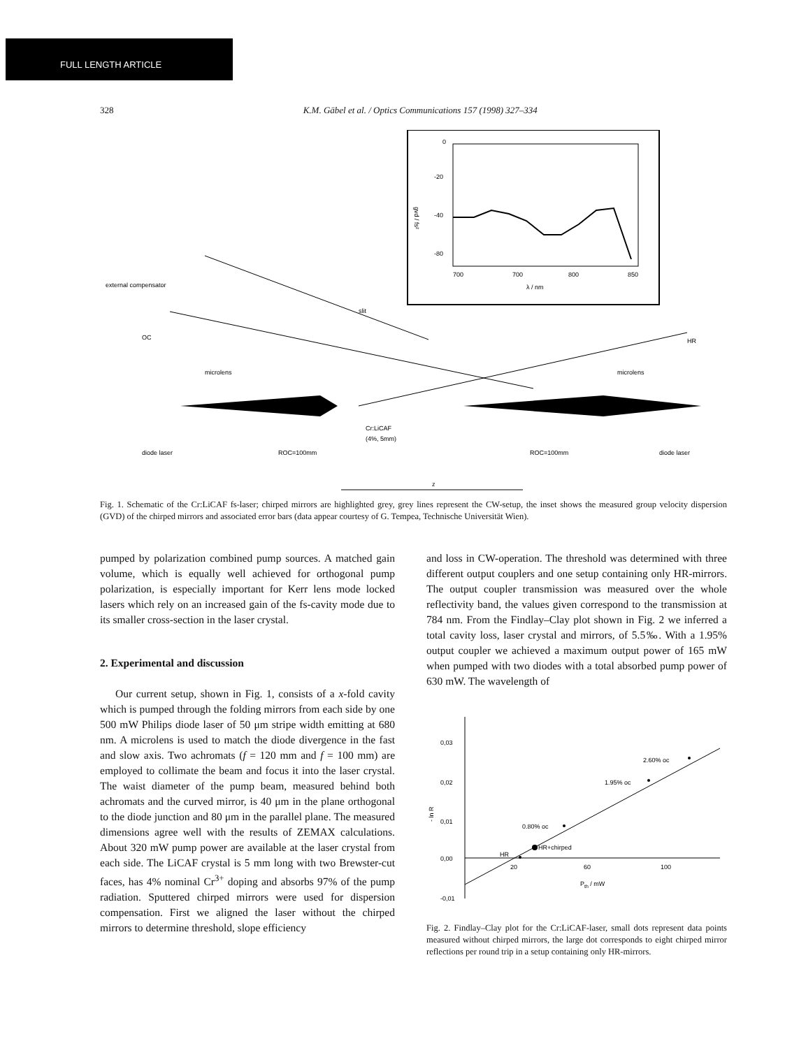FULL LENGTH ARTICLE
328 K.M. Gäbel et al. / Optics Communications 157 (1998) 327–334
0
-20
-40
-80
700
700
800
850
λ / nm
gvd / fs²
external compensator
slit
OC
HR
microlens
microlens
Cr:LiCAF
(4%, 5mm)
diode laser
ROC=100mm
ROC=100mm
diode laser
z
Fig. 1. Schematic of the Cr:LiCAF fs-laser; chirped mirrors are highlighted grey, grey lines represent the CW-setup, the inset shows the measured group velocity dispersion (GVD) of the chirped mirrors and associated error bars (data appear courtesy of G. Tempea, Technische Universität Wien).
pumped by polarization combined pump sources. A matched gain volume, which is equally well achieved for orthogonal pump polarization, is especially important for Kerr lens mode locked lasers which rely on an increased gain of the fs-cavity mode due to its smaller cross-section in the laser crystal.
2. Experimental and discussion
Our current setup, shown in Fig. 1, consists of a x-fold cavity which is pumped through the folding mirrors from each side by one 500 mW Philips diode laser of 50 μm stripe width emitting at 680 nm. A microlens is used to match the diode divergence in the fast and slow axis. Two achromats (f = 120 mm and f = 100 mm) are employed to collimate the beam and focus it into the laser crystal. The waist diameter of the pump beam, measured behind both achromats and the curved mirror, is 40 μm in the plane orthogonal to the diode junction and 80 μm in the parallel plane. The measured dimensions agree well with the results of ZEMAX calculations. About 320 mW pump power are available at the laser crystal from each side. The LiCAF crystal is 5 mm long with two Brewster-cut faces, has 4% nominal Cr<sup>3+</sup> doping and absorbs 97% of the pump radiation. Sputtered chirped mirrors were used for dispersion compensation. First we aligned the laser without the chirped mirrors to determine threshold, slope efficiency
and loss in CW-operation. The threshold was determined with three different output couplers and one setup containing only HR-mirrors. The output coupler transmission was measured over the whole reflectivity band, the values given correspond to the transmission at 784 nm. From the Findlay–Clay plot shown in Fig. 2 we inferred a total cavity loss, laser crystal and mirrors, of 5.5‰. With a 1.95% output coupler we achieved a maximum output power of 165 mW when pumped with two diodes with a total absorbed pump power of 630 mW. The wavelength of
0,03
0,02
0,01
0,00
-0,01
20
60
100
Pth / mW
- ln R
2.60% oc
1.95% oc
0.80% oc
HR+chirped
HR
Fig. 2. Findlay–Clay plot for the Cr:LiCAF-laser, small dots represent data points measured without chirped mirrors, the large dot corresponds to eight chirped mirror reflections per round trip in a setup containing only HR-mirrors.